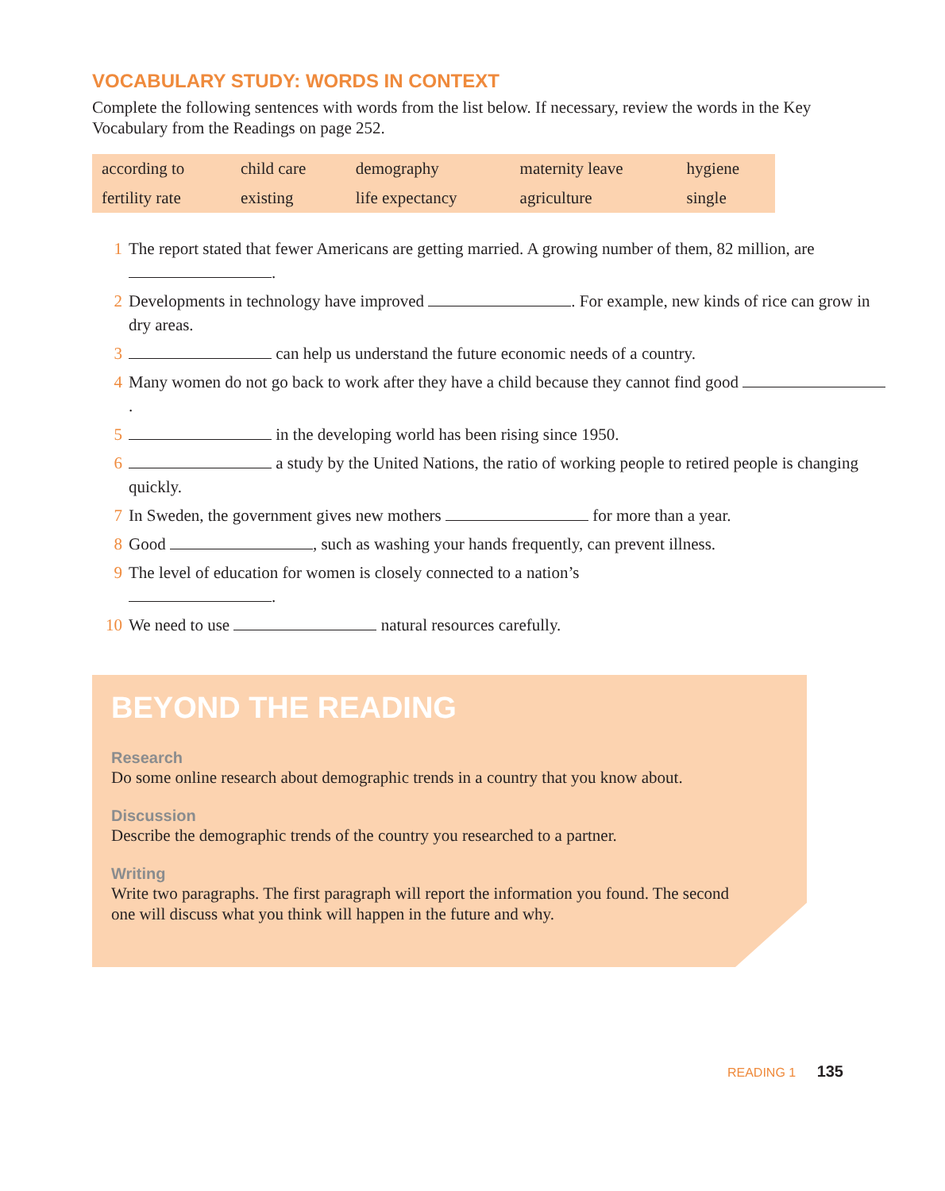VOCABULARY STUDY: WORDS IN CONTEXT
Complete the following sentences with words from the list below. If necessary, review the words in the Key Vocabulary from the Readings on page 252.
| according to | child care | demography | maternity leave | hygiene |
| fertility rate | existing | life expectancy | agriculture | single |
1 The report stated that fewer Americans are getting married. A growing number of them, 82 million, are .
2 Developments in technology have improved . For example, new kinds of rice can grow in dry areas.
3 can help us understand the future economic needs of a country.
4 Many women do not go back to work after they have a child because they cannot find good .
5 in the developing world has been rising since 1950.
6 a study by the United Nations, the ratio of working people to retired people is changing quickly.
7 In Sweden, the government gives new mothers for more than a year.
8 Good , such as washing your hands frequently, can prevent illness.
9 The level of education for women is closely connected to a nation’s
.
10 We need to use natural resources carefully.
BEYOND THE READING
Research
Do some online research about demographic trends in a country that you know about.
Discussion
Describe the demographic trends of the country you researched to a partner.
Writing
Write two paragraphs. The first paragraph will report the information you found. The second one will discuss what you think will happen in the future and why.
READING 1 135